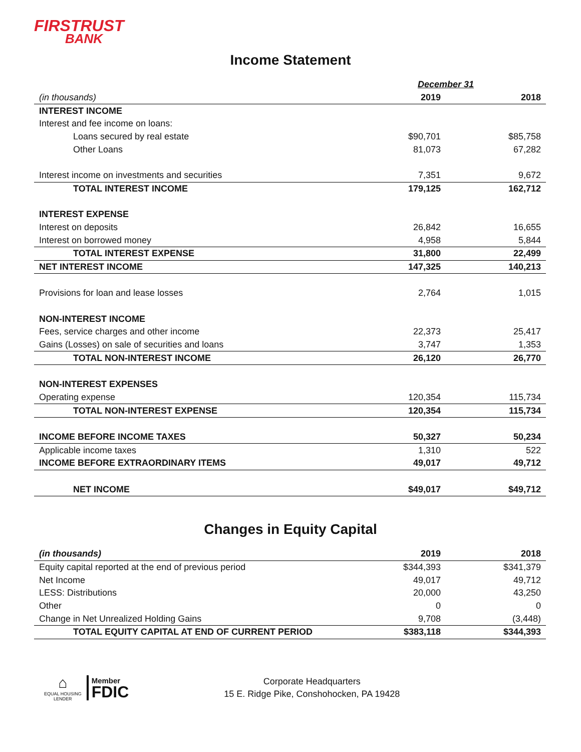FIRSTRUST
BANK
Income Statement
| | December 31 | |
| (in thousands) | 2019 | 2018 |
| INTEREST INCOME | | |
| Interest and fee income on loans: | | |
| Loans secured by real estate | $90,701 | $85,758 |
| Other Loans | 81,073 | 67,282 |
| Interest income on investments and securities | 7,351 | 9,672 |
| TOTAL INTEREST INCOME | 179,125 | 162,712 |
| INTEREST EXPENSE | | |
| Interest on deposits | 26,842 | 16,655 |
| Interest on borrowed money | 4,958 | 5,844 |
| TOTAL INTEREST EXPENSE | 31,800 | 22,499 |
| NET INTEREST INCOME | 147,325 | 140,213 |
| Provisions for loan and lease losses | 2,764 | 1,015 |
| NON-INTEREST INCOME | | |
| Fees, service charges and other income | 22,373 | 25,417 |
| Gains (Losses) on sale of securities and loans | 3,747 | 1,353 |
| TOTAL NON-INTEREST INCOME | 26,120 | 26,770 |
| NON-INTEREST EXPENSES | | |
| Operating expense | 120,354 | 115,734 |
| TOTAL NON-INTEREST EXPENSE | 120,354 | 115,734 |
| INCOME BEFORE INCOME TAXES | 50,327 | 50,234 |
| Applicable income taxes | 1,310 | 522 |
| INCOME BEFORE EXTRAORDINARY ITEMS | 49,017 | 49,712 |
| NET INCOME | $49,017 | $49,712 |
Changes in Equity Capital
| (in thousands) | 2019 | 2018 |
| Equity capital reported at the end of previous period | $344,393 | $341,379 |
| Net Income | 49,017 | 49,712 |
| LESS: Distributions | 20,000 | 43,250 |
| Other | 0 | 0 |
| Change in Net Unrealized Holding Gains | 9,708 | (3,448) |
| TOTAL EQUITY CAPITAL AT END OF CURRENT PERIOD | $383,118 | $344,393 |
⌂
EQUAL HOUSING
LENDER
Member
FDIC
Corporate Headquarters
15 E. Ridge Pike, Conshohocken, PA 19428